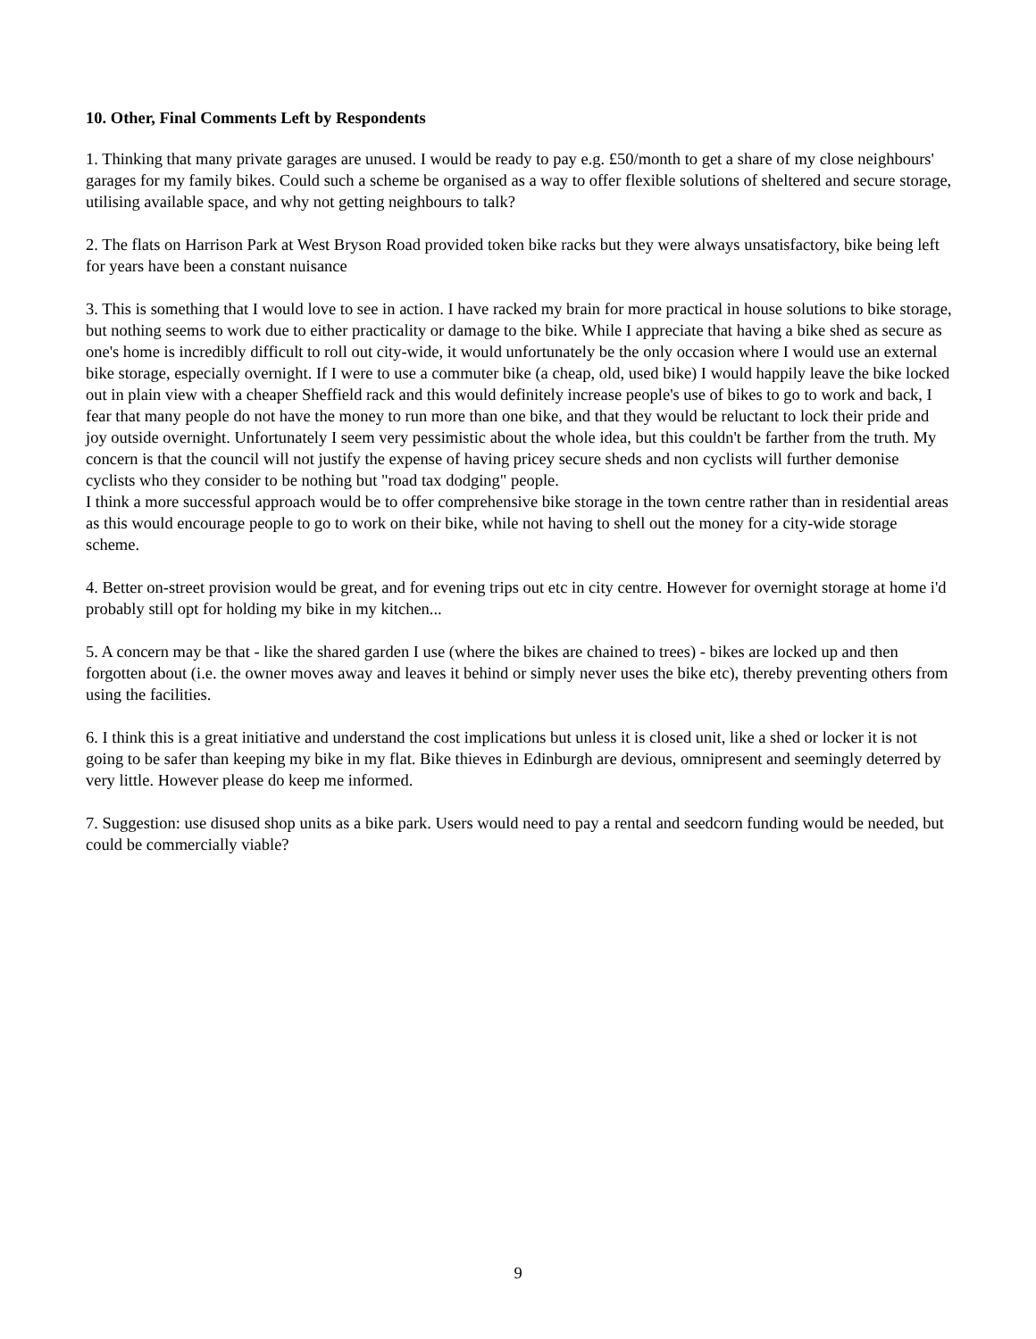10. Other, Final Comments Left by Respondents
1. Thinking that many private garages are unused. I would be ready to pay e.g. £50/month to get a share of my close neighbours' garages for my family bikes. Could such a scheme be organised as a way to offer flexible solutions of sheltered and secure storage, utilising available space, and why not getting neighbours to talk?
2. The flats on Harrison Park at West Bryson Road provided token bike racks but they were always unsatisfactory, bike being left for years have been a constant nuisance
3. This is something that I would love to see in action. I have racked my brain for more practical in house solutions to bike storage, but nothing seems to work due to either practicality or damage to the bike. While I appreciate that having a bike shed as secure as one's home is incredibly difficult to roll out city-wide, it would unfortunately be the only occasion where I would use an external bike storage, especially overnight. If I were to use a commuter bike (a cheap, old, used bike) I would happily leave the bike locked out in plain view with a cheaper Sheffield rack and this would definitely increase people's use of bikes to go to work and back, I fear that many people do not have the money to run more than one bike, and that they would be reluctant to lock their pride and joy outside overnight. Unfortunately I seem very pessimistic about the whole idea, but this couldn't be farther from the truth. My concern is that the council will not justify the expense of having pricey secure sheds and non cyclists will further demonise cyclists who they consider to be nothing but "road tax dodging" people.
I think a more successful approach would be to offer comprehensive bike storage in the town centre rather than in residential areas as this would encourage people to go to work on their bike, while not having to shell out the money for a city-wide storage scheme.
4. Better on-street provision would be great, and for evening trips out etc in city centre. However for overnight storage at home i'd probably still opt for holding my bike in my kitchen...
5. A concern may be that - like the shared garden I use (where the bikes are chained to trees) - bikes are locked up and then forgotten about (i.e. the owner moves away and leaves it behind or simply never uses the bike etc), thereby preventing others from using the facilities.
6. I think this is a great initiative and understand the cost implications but unless it is closed unit, like a shed or locker it is not going to be safer than keeping my bike in my flat. Bike thieves in Edinburgh are devious, omnipresent and seemingly deterred by very little. However please do keep me informed.
7. Suggestion: use disused shop units as a bike park. Users would need to pay a rental and seedcorn funding would be needed, but could be commercially viable?
9